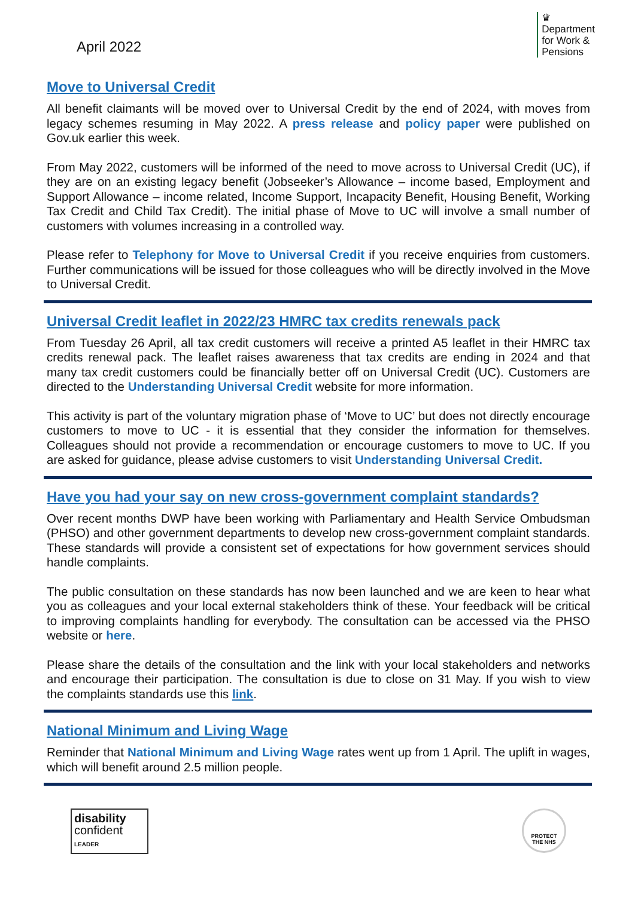April 2022
♛
Department
for Work &
Pensions
Move to Universal Credit
All benefit claimants will be moved over to Universal Credit by the end of 2024, with moves from legacy schemes resuming in May 2022. A press release and policy paper were published on Gov.uk earlier this week.
From May 2022, customers will be informed of the need to move across to Universal Credit (UC), if they are on an existing legacy benefit (Jobseeker’s Allowance – income based, Employment and Support Allowance – income related, Income Support, Incapacity Benefit, Housing Benefit, Working Tax Credit and Child Tax Credit). The initial phase of Move to UC will involve a small number of customers with volumes increasing in a controlled way.
Please refer to Telephony for Move to Universal Credit if you receive enquiries from customers. Further communications will be issued for those colleagues who will be directly involved in the Move to Universal Credit.
Universal Credit leaflet in 2022/23 HMRC tax credits renewals pack
From Tuesday 26 April, all tax credit customers will receive a printed A5 leaflet in their HMRC tax credits renewal pack. The leaflet raises awareness that tax credits are ending in 2024 and that many tax credit customers could be financially better off on Universal Credit (UC). Customers are directed to the Understanding Universal Credit website for more information.
This activity is part of the voluntary migration phase of ‘Move to UC’ but does not directly encourage customers to move to UC - it is essential that they consider the information for themselves. Colleagues should not provide a recommendation or encourage customers to move to UC. If you are asked for guidance, please advise customers to visit Understanding Universal Credit.
Have you had your say on new cross-government complaint standards?
Over recent months DWP have been working with Parliamentary and Health Service Ombudsman (PHSO) and other government departments to develop new cross-government complaint standards. These standards will provide a consistent set of expectations for how government services should handle complaints.
The public consultation on these standards has now been launched and we are keen to hear what you as colleagues and your local external stakeholders think of these. Your feedback will be critical to improving complaints handling for everybody. The consultation can be accessed via the PHSO website or here.
Please share the details of the consultation and the link with your local stakeholders and networks and encourage their participation. The consultation is due to close on 31 May. If you wish to view the complaints standards use this link.
National Minimum and Living Wage
Reminder that National Minimum and Living Wage rates went up from 1 April. The uplift in wages, which will benefit around 2.5 million people.
disability
confident
LEADER
PROTECT
THE NHS